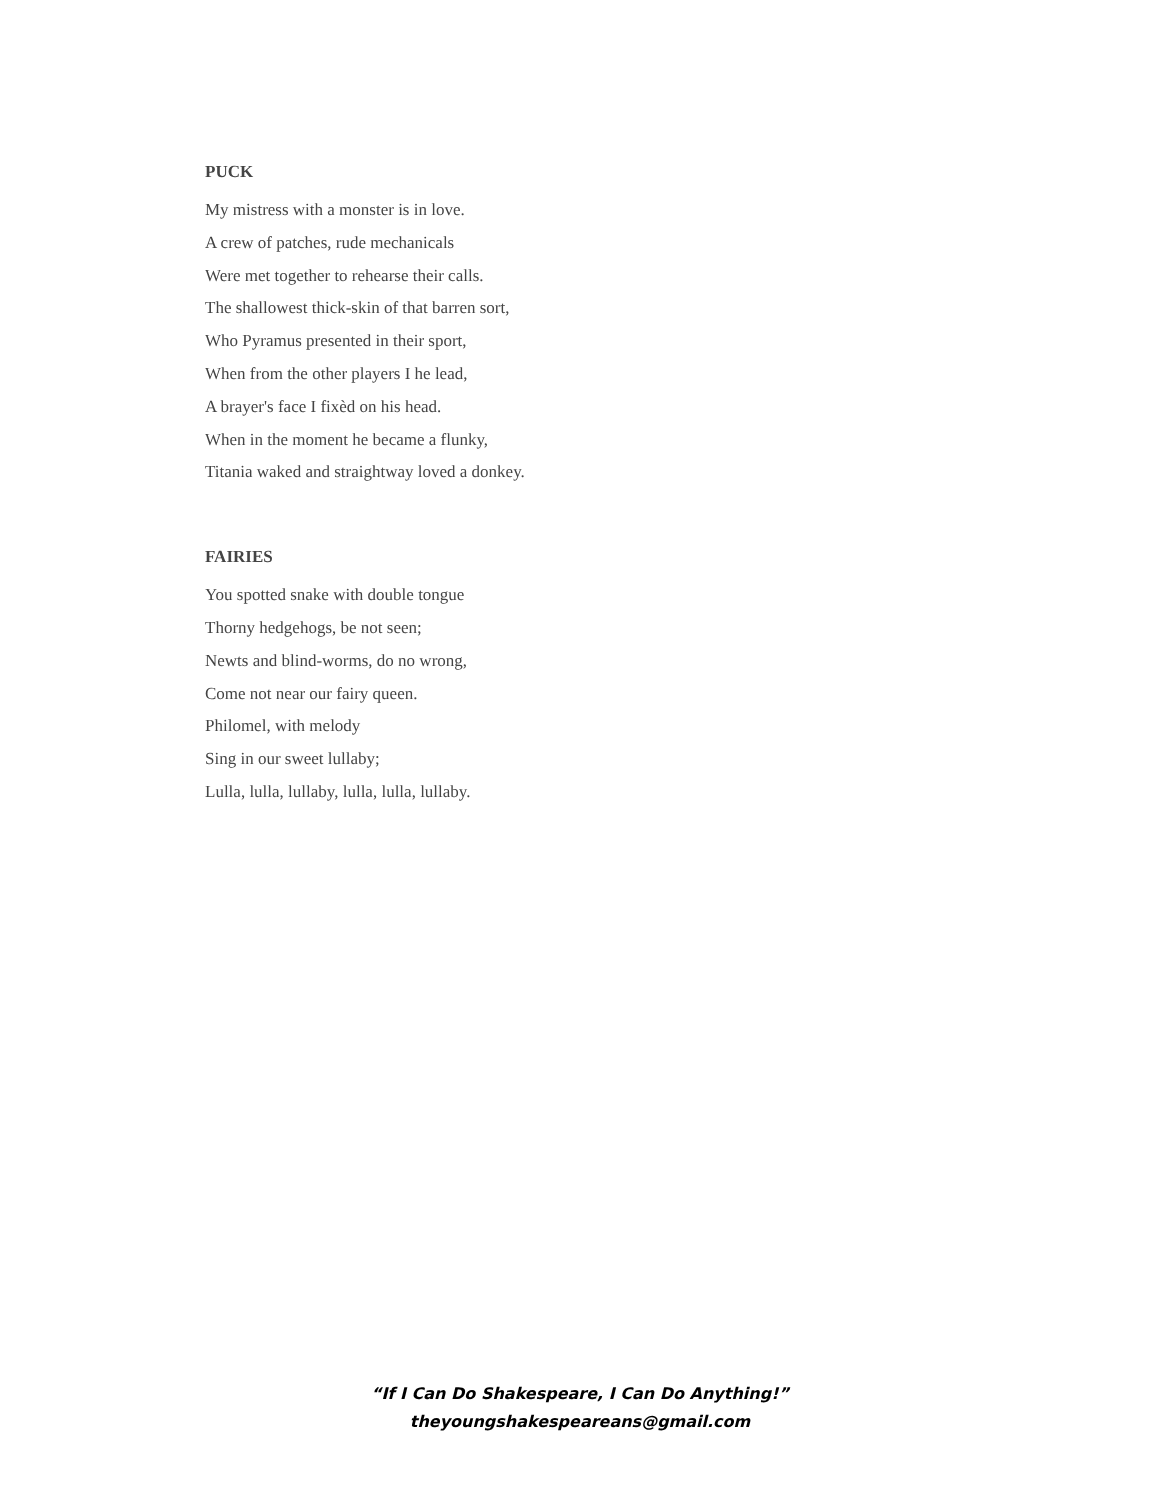PUCK
My mistress with a monster is in love.
A crew of patches, rude mechanicals
Were met together to rehearse their calls.
The shallowest thick-skin of that barren sort,
Who Pyramus presented in their sport,
When from the other players I he lead,
A brayer's face I fixèd on his head.
When in the moment he became a flunky,
Titania waked and straightway loved a donkey.
FAIRIES
You spotted snake with double tongue
Thorny hedgehogs, be not seen;
Newts and blind-worms, do no wrong,
Come not near our fairy queen.
Philomel, with melody
Sing in our sweet lullaby;
Lulla, lulla, lullaby, lulla, lulla, lullaby.
“If I Can Do Shakespeare, I Can Do Anything!”
theyoungshakespeareans@gmail.com